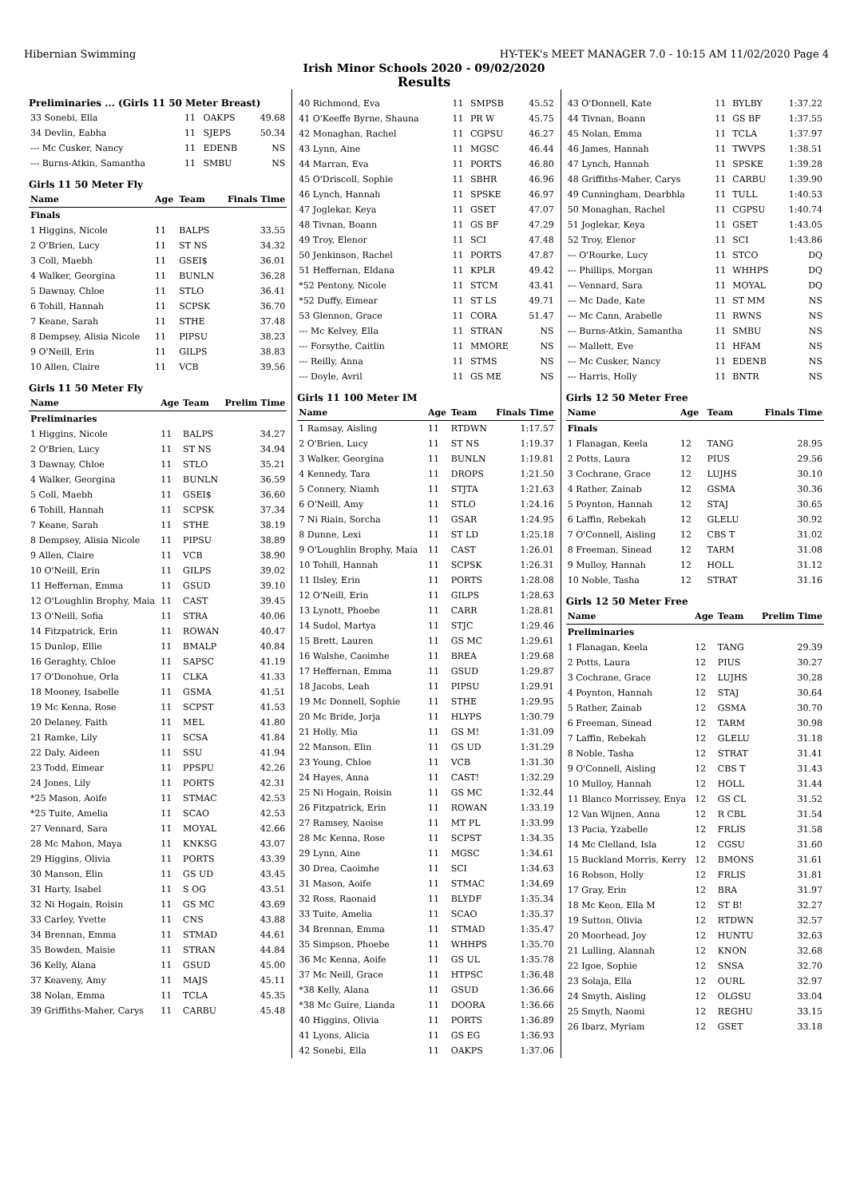Hibernian Swimming HY-TEK's MEET MANAGER 7.0 - 10:15 AM 11/02/2020 Page 4
Irish Minor Schools 2020 - 09/02/2020
Results
Preliminaries ... (Girls 11 50 Meter Breast)
| 33 Sonebi, Ella | 11 | OAKPS | 49.68 |
| 34 Devlin, Eabha | 11 | SJEPS | 50.34 |
| --- Mc Cusker, Nancy | 11 | EDENB | NS |
| --- Burns-Atkin, Samantha | 11 | SMBU | NS |
Girls 11 50 Meter Fly
| Name | Age | Team | Finals Time |
| --- | --- | --- | --- |
| Finals | | | |
| 1 Higgins, Nicole | 11 | BALPS | 33.55 |
| 2 O'Brien, Lucy | 11 | ST NS | 34.32 |
| 3 Coll, Maebh | 11 | GSEI$ | 36.01 |
| 4 Walker, Georgina | 11 | BUNLN | 36.28 |
| 5 Dawnay, Chloe | 11 | STLO | 36.41 |
| 6 Tohill, Hannah | 11 | SCPSK | 36.70 |
| 7 Keane, Sarah | 11 | STHE | 37.48 |
| 8 Dempsey, Alisia Nicole | 11 | PIPSU | 38.23 |
| 9 O'Neill, Erin | 11 | GILPS | 38.83 |
| 10 Allen, Claire | 11 | VCB | 39.56 |
Girls 11 50 Meter Fly
| Name | Age | Team | Prelim Time |
| --- | --- | --- | --- |
| Preliminaries | | | |
| 1 Higgins, Nicole | 11 | BALPS | 34.27 |
| 2 O'Brien, Lucy | 11 | ST NS | 34.94 |
| 3 Dawnay, Chloe | 11 | STLO | 35.21 |
| 4 Walker, Georgina | 11 | BUNLN | 36.59 |
| 5 Coll, Maebh | 11 | GSEI$ | 36.60 |
| 6 Tohill, Hannah | 11 | SCPSK | 37.34 |
| 7 Keane, Sarah | 11 | STHE | 38.19 |
| 8 Dempsey, Alisia Nicole | 11 | PIPSU | 38.89 |
| 9 Allen, Claire | 11 | VCB | 38.90 |
| 10 O'Neill, Erin | 11 | GILPS | 39.02 |
| 11 Heffernan, Emma | 11 | GSUD | 39.10 |
| 12 O'Loughlin Brophy, Maia | 11 | CAST | 39.45 |
| 13 O'Neill, Sofia | 11 | STRA | 40.06 |
| 14 Fitzpatrick, Erin | 11 | ROWAN | 40.47 |
| 15 Dunlop, Ellie | 11 | BMALP | 40.84 |
| 16 Geraghty, Chloe | 11 | SAPSC | 41.19 |
| 17 O'Donohue, Orla | 11 | CLKA | 41.33 |
| 18 Mooney, Isabelle | 11 | GSMA | 41.51 |
| 19 Mc Kenna, Rose | 11 | SCPST | 41.53 |
| 20 Delaney, Faith | 11 | MEL | 41.80 |
| 21 Ramke, Lily | 11 | SCSA | 41.84 |
| 22 Daly, Aideen | 11 | SSU | 41.94 |
| 23 Todd, Eimear | 11 | PPSPU | 42.26 |
| 24 Jones, Lily | 11 | PORTS | 42.31 |
| *25 Mason, Aoife | 11 | STMAC | 42.53 |
| *25 Tuite, Amelia | 11 | SCAO | 42.53 |
| 27 Vennard, Sara | 11 | MOYAL | 42.66 |
| 28 Mc Mahon, Maya | 11 | KNKSG | 43.07 |
| 29 Higgins, Olivia | 11 | PORTS | 43.39 |
| 30 Manson, Elin | 11 | GS UD | 43.45 |
| 31 Harty, Isabel | 11 | S OG | 43.51 |
| 32 Ni Hogain, Roisin | 11 | GS MC | 43.69 |
| 33 Carley, Yvette | 11 | CNS | 43.88 |
| 34 Brennan, Emma | 11 | STMAD | 44.61 |
| 35 Bowden, Maisie | 11 | STRAN | 44.84 |
| 36 Kelly, Alana | 11 | GSUD | 45.00 |
| 37 Keaveny, Amy | 11 | MAJS | 45.11 |
| 38 Nolan, Emma | 11 | TCLA | 45.35 |
| 39 Griffiths-Maher, Carys | 11 | CARBU | 45.48 |
| 40 Richmond, Eva | 11 | SMPSB | 45.52 |
| 41 O'Keeffe Byrne, Shauna | 11 | PR W | 45.75 |
| 42 Monaghan, Rachel | 11 | CGPSU | 46.27 |
| 43 Lynn, Aine | 11 | MGSC | 46.44 |
| 44 Marran, Eva | 11 | PORTS | 46.80 |
| 45 O'Driscoll, Sophie | 11 | SBHR | 46.96 |
| 46 Lynch, Hannah | 11 | SPSKE | 46.97 |
| 47 Joglekar, Keya | 11 | GSET | 47.07 |
| 48 Tivnan, Boann | 11 | GS BF | 47.29 |
| 49 Troy, Elenor | 11 | SCI | 47.48 |
| 50 Jenkinson, Rachel | 11 | PORTS | 47.87 |
| 51 Heffernan, Eldana | 11 | KPLR | 49.42 |
| *52 Pentony, Nicole | 11 | STCM | 43.41 |
| *52 Duffy, Eimear | 11 | ST LS | 49.71 |
| 53 Glennon, Grace | 11 | CORA | 51.47 |
| --- Mc Kelvey, Ella | 11 | STRAN | NS |
| --- Forsythe, Caitlin | 11 | MMORE | NS |
| --- Reilly, Anna | 11 | STMS | NS |
| --- Doyle, Avril | 11 | GS ME | NS |
Girls 11 100 Meter IM
| Name | Age | Team | Finals Time |
| --- | --- | --- | --- |
| 1 Ramsay, Aisling | 11 | RTDWN | 1:17.57 |
| 2 O'Brien, Lucy | 11 | ST NS | 1:19.37 |
| 3 Walker, Georgina | 11 | BUNLN | 1:19.81 |
| 4 Kennedy, Tara | 11 | DROPS | 1:21.50 |
| 5 Connery, Niamh | 11 | STJTA | 1:21.63 |
| 6 O'Neill, Amy | 11 | STLO | 1:24.16 |
| 7 Ni Riain, Sorcha | 11 | GSAR | 1:24.95 |
| 8 Dunne, Lexi | 11 | ST LD | 1:25.18 |
| 9 O'Loughlin Brophy, Maia | 11 | CAST | 1:26.01 |
| 10 Tohill, Hannah | 11 | SCPSK | 1:26.31 |
| 11 Ilsley, Erin | 11 | PORTS | 1:28.08 |
| 12 O'Neill, Erin | 11 | GILPS | 1:28.63 |
| 13 Lynott, Phoebe | 11 | CARR | 1:28.81 |
| 14 Sudol, Martya | 11 | STJC | 1:29.46 |
| 15 Brett, Lauren | 11 | GS MC | 1:29.61 |
| 16 Walshe, Caoimhe | 11 | BREA | 1:29.68 |
| 17 Heffernan, Emma | 11 | GSUD | 1:29.87 |
| 18 Jacobs, Leah | 11 | PIPSU | 1:29.91 |
| 19 Mc Donnell, Sophie | 11 | STHE | 1:29.95 |
| 20 Mc Bride, Jorja | 11 | HLYPS | 1:30.79 |
| 21 Holly, Mia | 11 | GS M! | 1:31.09 |
| 22 Manson, Elin | 11 | GS UD | 1:31.29 |
| 23 Young, Chloe | 11 | VCB | 1:31.30 |
| 24 Hayes, Anna | 11 | CAST! | 1:32.29 |
| 25 Ni Hogain, Roisin | 11 | GS MC | 1:32.44 |
| 26 Fitzpatrick, Erin | 11 | ROWAN | 1:33.19 |
| 27 Ramsey, Naoise | 11 | MT PL | 1:33.99 |
| 28 Mc Kenna, Rose | 11 | SCPST | 1:34.35 |
| 29 Lynn, Aine | 11 | MGSC | 1:34.61 |
| 30 Drea, Caoimhe | 11 | SCI | 1:34.63 |
| 31 Mason, Aoife | 11 | STMAC | 1:34.69 |
| 32 Ross, Raonaid | 11 | BLYDF | 1:35.34 |
| 33 Tuite, Amelia | 11 | SCAO | 1:35.37 |
| 34 Brennan, Emma | 11 | STMAD | 1:35.47 |
| 35 Simpson, Phoebe | 11 | WHHPS | 1:35.70 |
| 36 Mc Kenna, Aoife | 11 | GS UL | 1:35.78 |
| 37 Mc Neill, Grace | 11 | HTPSC | 1:36.48 |
| *38 Kelly, Alana | 11 | GSUD | 1:36.66 |
| *38 Mc Guire, Lianda | 11 | DOORA | 1:36.66 |
| 40 Higgins, Olivia | 11 | PORTS | 1:36.89 |
| 41 Lyons, Alicia | 11 | GS EG | 1:36.93 |
| 42 Sonebi, Ella | 11 | OAKPS | 1:37.06 |
| 43 O'Donnell, Kate | 11 | BYLBY | 1:37.22 |
| 44 Tivnan, Boann | 11 | GS BF | 1:37.55 |
| 45 Nolan, Emma | 11 | TCLA | 1:37.97 |
| 46 James, Hannah | 11 | TWVPS | 1:38.51 |
| 47 Lynch, Hannah | 11 | SPSKE | 1:39.28 |
| 48 Griffiths-Maher, Carys | 11 | CARBU | 1:39.90 |
| 49 Cunningham, Dearbhla | 11 | TULL | 1:40.53 |
| 50 Monaghan, Rachel | 11 | CGPSU | 1:40.74 |
| 51 Joglekar, Keya | 11 | GSET | 1:43.05 |
| 52 Troy, Elenor | 11 | SCI | 1:43.86 |
| --- O'Rourke, Lucy | 11 | STCO | DQ |
| --- Phillips, Morgan | 11 | WHHPS | DQ |
| --- Vennard, Sara | 11 | MOYAL | DQ |
| --- Mc Dade, Kate | 11 | ST MM | NS |
| --- Mc Cann, Arabelle | 11 | RWNS | NS |
| --- Burns-Atkin, Samantha | 11 | SMBU | NS |
| --- Mallett, Eve | 11 | HFAM | NS |
| --- Mc Cusker, Nancy | 11 | EDENB | NS |
| --- Harris, Holly | 11 | BNTR | NS |
Girls 12 50 Meter Free
| Name | Age | Team | Finals Time |
| --- | --- | --- | --- |
| Finals | | | |
| 1 Flanagan, Keela | 12 | TANG | 28.95 |
| 2 Potts, Laura | 12 | PIUS | 29.56 |
| 3 Cochrane, Grace | 12 | LUJHS | 30.10 |
| 4 Rather, Zainab | 12 | GSMA | 30.36 |
| 5 Poynton, Hannah | 12 | STAJ | 30.65 |
| 6 Laffin, Rebekah | 12 | GLELU | 30.92 |
| 7 O'Connell, Aisling | 12 | CBS T | 31.02 |
| 8 Freeman, Sinead | 12 | TARM | 31.08 |
| 9 Mulloy, Hannah | 12 | HOLL | 31.12 |
| 10 Noble, Tasha | 12 | STRAT | 31.16 |
Girls 12 50 Meter Free
| Name | Age | Team | Prelim Time |
| --- | --- | --- | --- |
| Preliminaries | | | |
| 1 Flanagan, Keela | 12 | TANG | 29.39 |
| 2 Potts, Laura | 12 | PIUS | 30.27 |
| 3 Cochrane, Grace | 12 | LUJHS | 30.28 |
| 4 Poynton, Hannah | 12 | STAJ | 30.64 |
| 5 Rather, Zainab | 12 | GSMA | 30.70 |
| 6 Freeman, Sinead | 12 | TARM | 30.98 |
| 7 Laffin, Rebekah | 12 | GLELU | 31.18 |
| 8 Noble, Tasha | 12 | STRAT | 31.41 |
| 9 O'Connell, Aisling | 12 | CBS T | 31.43 |
| 10 Mulloy, Hannah | 12 | HOLL | 31.44 |
| 11 Blanco Morrissey, Enya | 12 | GS CL | 31.52 |
| 12 Van Wijnen, Anna | 12 | R CBL | 31.54 |
| 13 Pacia, Yzabelle | 12 | FRLIS | 31.58 |
| 14 Mc Clelland, Isla | 12 | CGSU | 31.60 |
| 15 Buckland Morris, Kerry | 12 | BMONS | 31.61 |
| 16 Robson, Holly | 12 | FRLIS | 31.81 |
| 17 Gray, Erin | 12 | BRA | 31.97 |
| 18 Mc Keon, Ella M | 12 | ST B! | 32.27 |
| 19 Sutton, Olivia | 12 | RTDWN | 32.57 |
| 20 Moorhead, Joy | 12 | HUNTU | 32.63 |
| 21 Lulling, Alannah | 12 | KNON | 32.68 |
| 22 Igoe, Sophie | 12 | SNSA | 32.70 |
| 23 Solaja, Ella | 12 | OURL | 32.97 |
| 24 Smyth, Aisling | 12 | OLGSU | 33.04 |
| 25 Smyth, Naomi | 12 | REGHU | 33.15 |
| 26 Ibarz, Myriam | 12 | GSET | 33.18 |